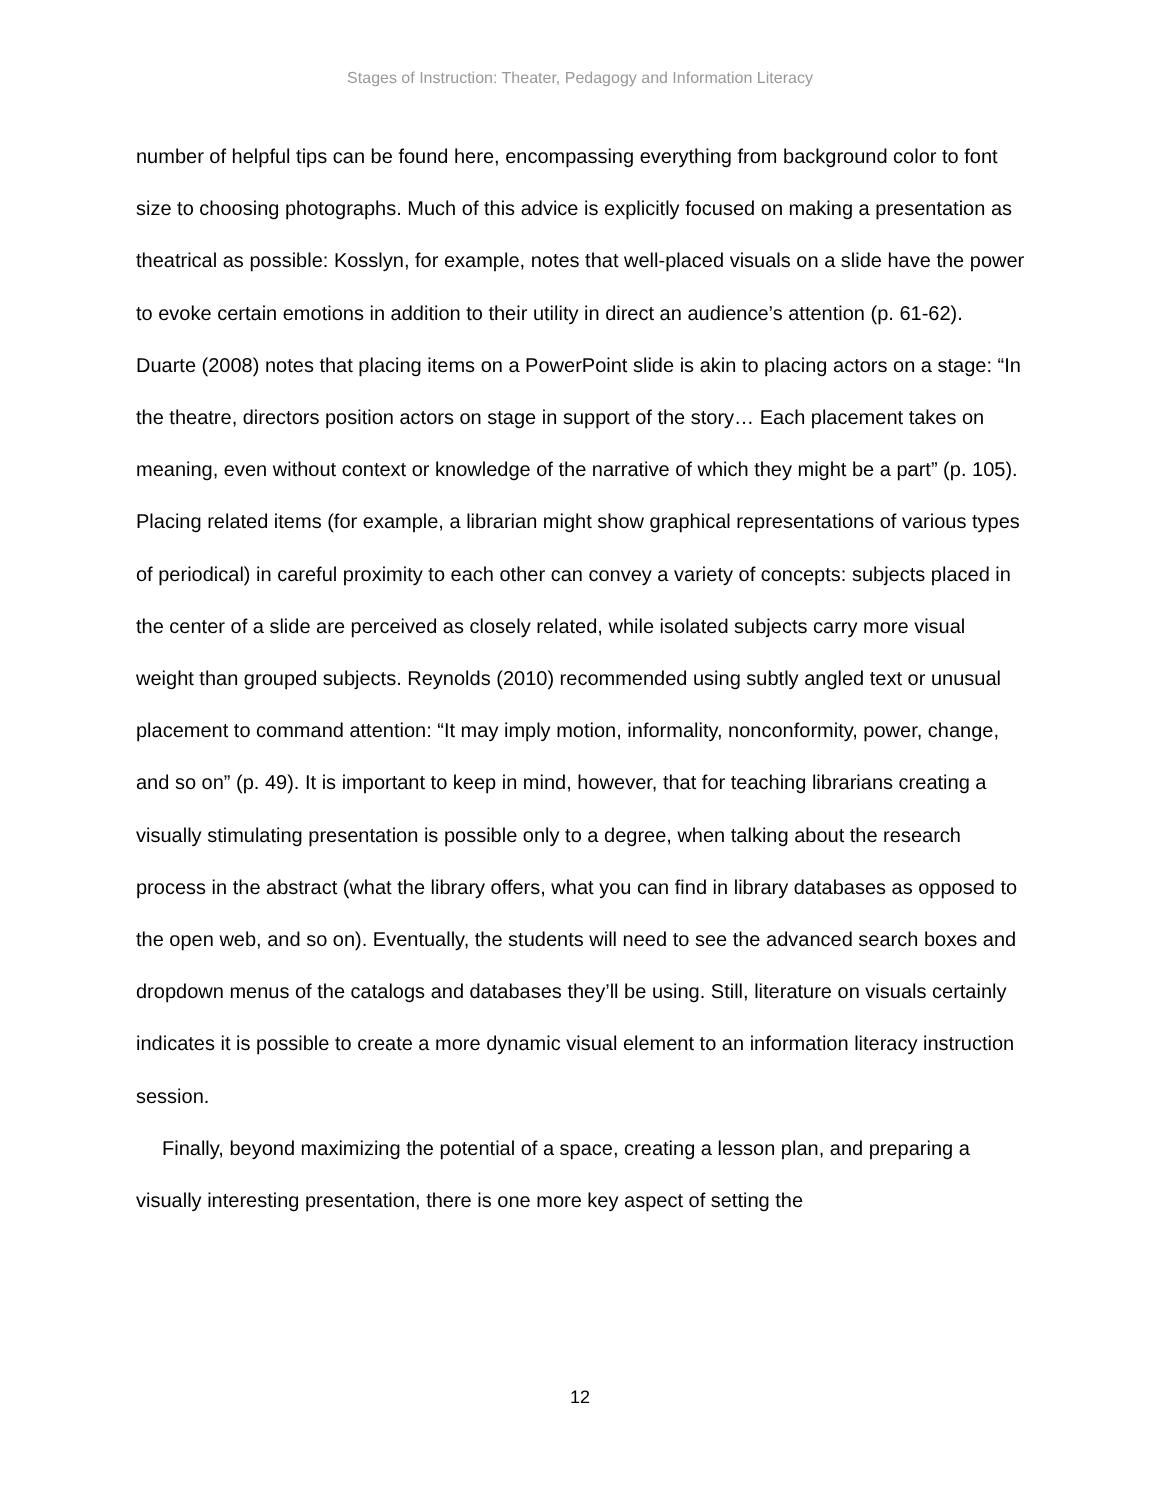Stages of Instruction: Theater, Pedagogy and Information Literacy
number of helpful tips can be found here, encompassing everything from background color to font size to choosing photographs. Much of this advice is explicitly focused on making a presentation as theatrical as possible: Kosslyn, for example, notes that well-placed visuals on a slide have the power to evoke certain emotions in addition to their utility in direct an audience’s attention (p. 61-62). Duarte (2008) notes that placing items on a PowerPoint slide is akin to placing actors on a stage: “In the theatre, directors position actors on stage in support of the story… Each placement takes on meaning, even without context or knowledge of the narrative of which they might be a part” (p. 105). Placing related items (for example, a librarian might show graphical representations of various types of periodical) in careful proximity to each other can convey a variety of concepts: subjects placed in the center of a slide are perceived as closely related, while isolated subjects carry more visual weight than grouped subjects. Reynolds (2010) recommended using subtly angled text or unusual placement to command attention: “It may imply motion, informality, nonconformity, power, change, and so on” (p. 49). It is important to keep in mind, however, that for teaching librarians creating a visually stimulating presentation is possible only to a degree, when talking about the research process in the abstract (what the library offers, what you can find in library databases as opposed to the open web, and so on). Eventually, the students will need to see the advanced search boxes and dropdown menus of the catalogs and databases they’ll be using. Still, literature on visuals certainly indicates it is possible to create a more dynamic visual element to an information literacy instruction session.
Finally, beyond maximizing the potential of a space, creating a lesson plan, and preparing a visually interesting presentation, there is one more key aspect of setting the
12